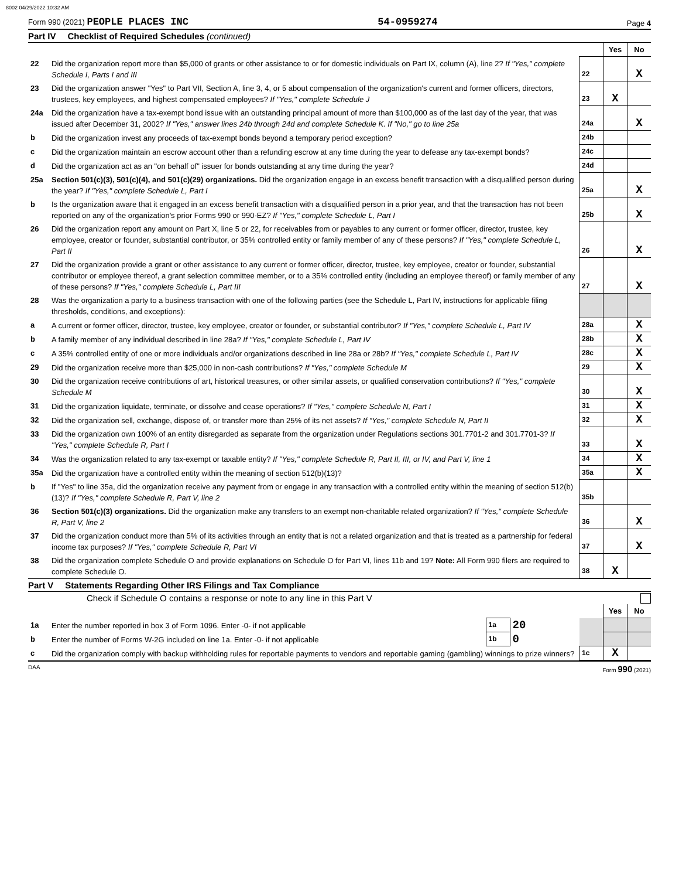8002 04/29/2022 10:32 AM
Form 990 (2021) PEOPLE PLACES INC 54-0959274 Page 4
Part IV Checklist of Required Schedules (continued)
| | | | Yes | No |
| 22 | Did the organization report more than $5,000 of grants or other assistance to or for domestic individuals on Part IX, column (A), line 2? If "Yes," complete Schedule I, Parts I and III | 22 | | X |
| 23 | Did the organization answer "Yes" to Part VII, Section A, line 3, 4, or 5 about compensation of the organization's current and former officers, directors, trustees, key employees, and highest compensated employees? If "Yes," complete Schedule J | 23 | X | |
| 24a | Did the organization have a tax-exempt bond issue with an outstanding principal amount of more than $100,000 as of the last day of the year, that was issued after December 31, 2002? If "Yes," answer lines 24b through 24d and complete Schedule K. If "No," go to line 25a | 24a | | X |
| b | Did the organization invest any proceeds of tax-exempt bonds beyond a temporary period exception? | 24b | | |
| c | Did the organization maintain an escrow account other than a refunding escrow at any time during the year to defease any tax-exempt bonds? | 24c | | |
| d | Did the organization act as an "on behalf of" issuer for bonds outstanding at any time during the year? | 24d | | |
| 25a | Section 501(c)(3), 501(c)(4), and 501(c)(29) organizations. Did the organization engage in an excess benefit transaction with a disqualified person during the year? If "Yes," complete Schedule L, Part I | 25a | | X |
| b | Is the organization aware that it engaged in an excess benefit transaction with a disqualified person in a prior year, and that the transaction has not been reported on any of the organization's prior Forms 990 or 990-EZ? If "Yes," complete Schedule L, Part I | 25b | | X |
| 26 | Did the organization report any amount on Part X, line 5 or 22, for receivables from or payables to any current or former officer, director, trustee, key employee, creator or founder, substantial contributor, or 35% controlled entity or family member of any of these persons? If "Yes," complete Schedule L, Part II | 26 | | X |
| 27 | Did the organization provide a grant or other assistance to any current or former officer, director, trustee, key employee, creator or founder, substantial contributor or employee thereof, a grant selection committee member, or to a 35% controlled entity (including an employee thereof) or family member of any of these persons? If "Yes," complete Schedule L, Part III | 27 | | X |
| 28 | Was the organization a party to a business transaction with one of the following parties (see the Schedule L, Part IV, instructions for applicable filing thresholds, conditions, and exceptions): | | | |
| a | A current or former officer, director, trustee, key employee, creator or founder, or substantial contributor? If "Yes," complete Schedule L, Part IV | 28a | | X |
| b | A family member of any individual described in line 28a? If "Yes," complete Schedule L, Part IV | 28b | | X |
| c | A 35% controlled entity of one or more individuals and/or organizations described in line 28a or 28b? If "Yes," complete Schedule L, Part IV | 28c | | X |
| 29 | Did the organization receive more than $25,000 in non-cash contributions? If "Yes," complete Schedule M | 29 | | X |
| 30 | Did the organization receive contributions of art, historical treasures, or other similar assets, or qualified conservation contributions? If "Yes," complete Schedule M | 30 | | X |
| 31 | Did the organization liquidate, terminate, or dissolve and cease operations? If "Yes," complete Schedule N, Part I | 31 | | X |
| 32 | Did the organization sell, exchange, dispose of, or transfer more than 25% of its net assets? If "Yes," complete Schedule N, Part II | 32 | | X |
| 33 | Did the organization own 100% of an entity disregarded as separate from the organization under Regulations sections 301.7701-2 and 301.7701-3? If "Yes," complete Schedule R, Part I | 33 | | X |
| 34 | Was the organization related to any tax-exempt or taxable entity? If "Yes," complete Schedule R, Part II, III, or IV, and Part V, line 1 | 34 | | X |
| 35a | Did the organization have a controlled entity within the meaning of section 512(b)(13)? | 35a | | X |
| b | If "Yes" to line 35a, did the organization receive any payment from or engage in any transaction with a controlled entity within the meaning of section 512(b)(13)? If "Yes," complete Schedule R, Part V, line 2 | 35b | | |
| 36 | Section 501(c)(3) organizations. Did the organization make any transfers to an exempt non-charitable related organization? If "Yes," complete Schedule R, Part V, line 2 | 36 | | X |
| 37 | Did the organization conduct more than 5% of its activities through an entity that is not a related organization and that is treated as a partnership for federal income tax purposes? If "Yes," complete Schedule R, Part VI | 37 | | X |
| 38 | Did the organization complete Schedule O and provide explanations on Schedule O for Part VI, lines 11b and 19? Note: All Form 990 filers are required to complete Schedule O. | 38 | X | |
Part V Statements Regarding Other IRS Filings and Tax Compliance
Check if Schedule O contains a response or note to any line in this Part V
| | | | | | Yes | No |
| 1a | Enter the number reported in box 3 of Form 1096. Enter -0- if not applicable | 1a | 20 | | | |
| b | Enter the number of Forms W-2G included on line 1a. Enter -0- if not applicable | 1b | 0 | | | |
| c | Did the organization comply with backup withholding rules for reportable payments to vendors and reportable gaming (gambling) winnings to prize winners? | | | 1c | X | |
DAA Form 990 (2021)